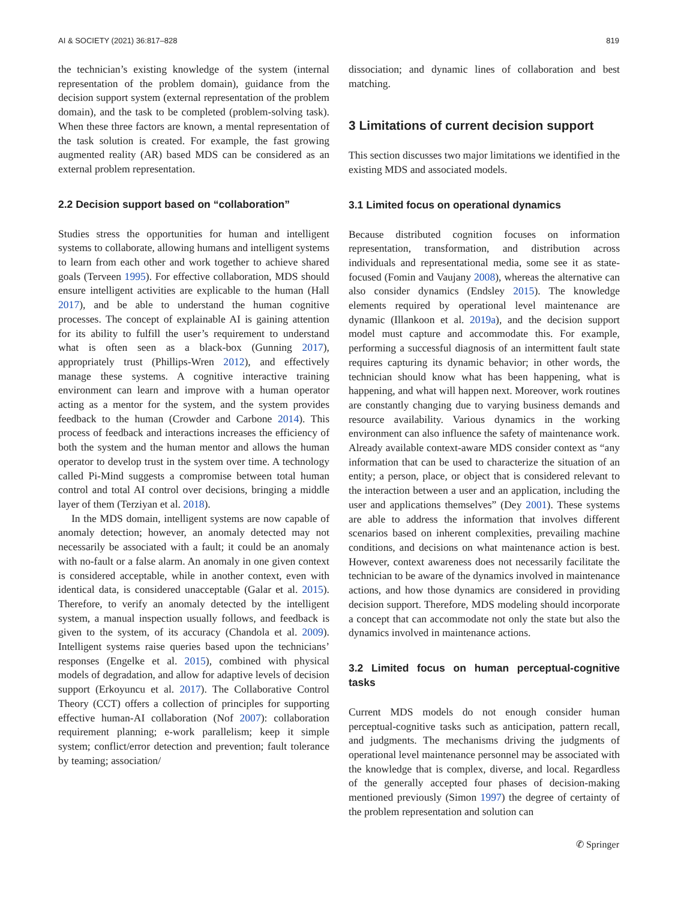AI & SOCIETY (2021) 36:817–828 819
the technician’s existing knowledge of the system (internal representation of the problem domain), guidance from the decision support system (external representation of the problem domain), and the task to be completed (problem-solving task). When these three factors are known, a mental representation of the task solution is created. For example, the fast growing augmented reality (AR) based MDS can be considered as an external problem representation.
2.2 Decision support based on “collaboration”
Studies stress the opportunities for human and intelligent systems to collaborate, allowing humans and intelligent systems to learn from each other and work together to achieve shared goals (Terveen 1995). For effective collaboration, MDS should ensure intelligent activities are explicable to the human (Hall 2017), and be able to understand the human cognitive processes. The concept of explainable AI is gaining attention for its ability to fulfill the user’s requirement to understand what is often seen as a black-box (Gunning 2017), appropriately trust (Phillips-Wren 2012), and effectively manage these systems. A cognitive interactive training environment can learn and improve with a human operator acting as a mentor for the system, and the system provides feedback to the human (Crowder and Carbone 2014). This process of feedback and interactions increases the efficiency of both the system and the human mentor and allows the human operator to develop trust in the system over time. A technology called Pi-Mind suggests a compromise between total human control and total AI control over decisions, bringing a middle layer of them (Terziyan et al. 2018).
In the MDS domain, intelligent systems are now capable of anomaly detection; however, an anomaly detected may not necessarily be associated with a fault; it could be an anomaly with no-fault or a false alarm. An anomaly in one given context is considered acceptable, while in another context, even with identical data, is considered unacceptable (Galar et al. 2015). Therefore, to verify an anomaly detected by the intelligent system, a manual inspection usually follows, and feedback is given to the system, of its accuracy (Chandola et al. 2009). Intelligent systems raise queries based upon the technicians’ responses (Engelke et al. 2015), combined with physical models of degradation, and allow for adaptive levels of decision support (Erkoyuncu et al. 2017). The Collaborative Control Theory (CCT) offers a collection of principles for supporting effective human-AI collaboration (Nof 2007): collaboration requirement planning; e-work parallelism; keep it simple system; conflict/error detection and prevention; fault tolerance by teaming; association/
dissociation; and dynamic lines of collaboration and best matching.
3 Limitations of current decision support
This section discusses two major limitations we identified in the existing MDS and associated models.
3.1 Limited focus on operational dynamics
Because distributed cognition focuses on information representation, transformation, and distribution across individuals and representational media, some see it as state-focused (Fomin and Vaujany 2008), whereas the alternative can also consider dynamics (Endsley 2015). The knowledge elements required by operational level maintenance are dynamic (Illankoon et al. 2019a), and the decision support model must capture and accommodate this. For example, performing a successful diagnosis of an intermittent fault state requires capturing its dynamic behavior; in other words, the technician should know what has been happening, what is happening, and what will happen next. Moreover, work routines are constantly changing due to varying business demands and resource availability. Various dynamics in the working environment can also influence the safety of maintenance work. Already available context-aware MDS consider context as “any information that can be used to characterize the situation of an entity; a person, place, or object that is considered relevant to the interaction between a user and an application, including the user and applications themselves” (Dey 2001). These systems are able to address the information that involves different scenarios based on inherent complexities, prevailing machine conditions, and decisions on what maintenance action is best. However, context awareness does not necessarily facilitate the technician to be aware of the dynamics involved in maintenance actions, and how those dynamics are considered in providing decision support. Therefore, MDS modeling should incorporate a concept that can accommodate not only the state but also the dynamics involved in maintenance actions.
3.2 Limited focus on human perceptual-cognitive tasks
Current MDS models do not enough consider human perceptual-cognitive tasks such as anticipation, pattern recall, and judgments. The mechanisms driving the judgments of operational level maintenance personnel may be associated with the knowledge that is complex, diverse, and local. Regardless of the generally accepted four phases of decision-making mentioned previously (Simon 1997) the degree of certainty of the problem representation and solution can
✆ Springer